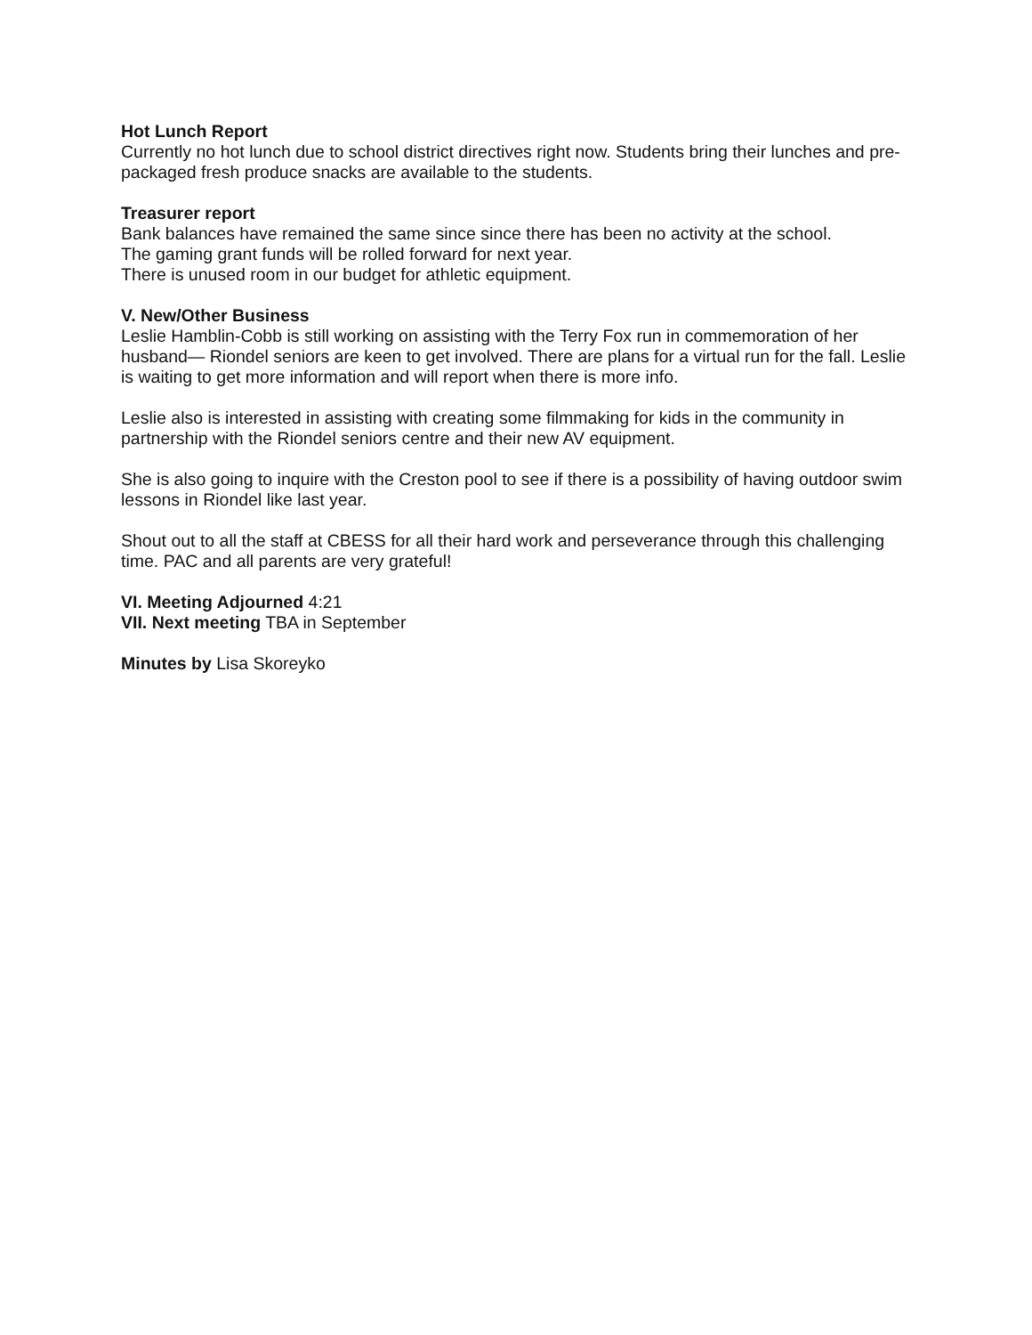Hot Lunch Report
Currently no hot lunch due to school district directives right now. Students bring their lunches and pre-packaged fresh produce snacks are available to the students.
Treasurer report
Bank balances have remained the same since since there has been no activity at the school.
The gaming grant funds will be rolled forward for next year.
There is unused room in our budget for athletic equipment.
V. New/Other Business
Leslie Hamblin-Cobb is still working on assisting with the Terry Fox run in commemoration of her husband— Riondel seniors are keen to get involved. There are plans for a virtual run for the fall. Leslie is waiting to get more information and will report when there is more info.
Leslie also is interested in assisting with creating some filmmaking for kids in the community in partnership with the Riondel seniors centre and their new AV equipment.
She is also going to inquire with the Creston pool to see if there is a possibility of having outdoor swim lessons in Riondel like last year.
Shout out to all the staff at CBESS for all their hard work and perseverance through this challenging time. PAC and all parents are very grateful!
VI. Meeting Adjourned 4:21
VII. Next meeting TBA in September
Minutes by Lisa Skoreyko